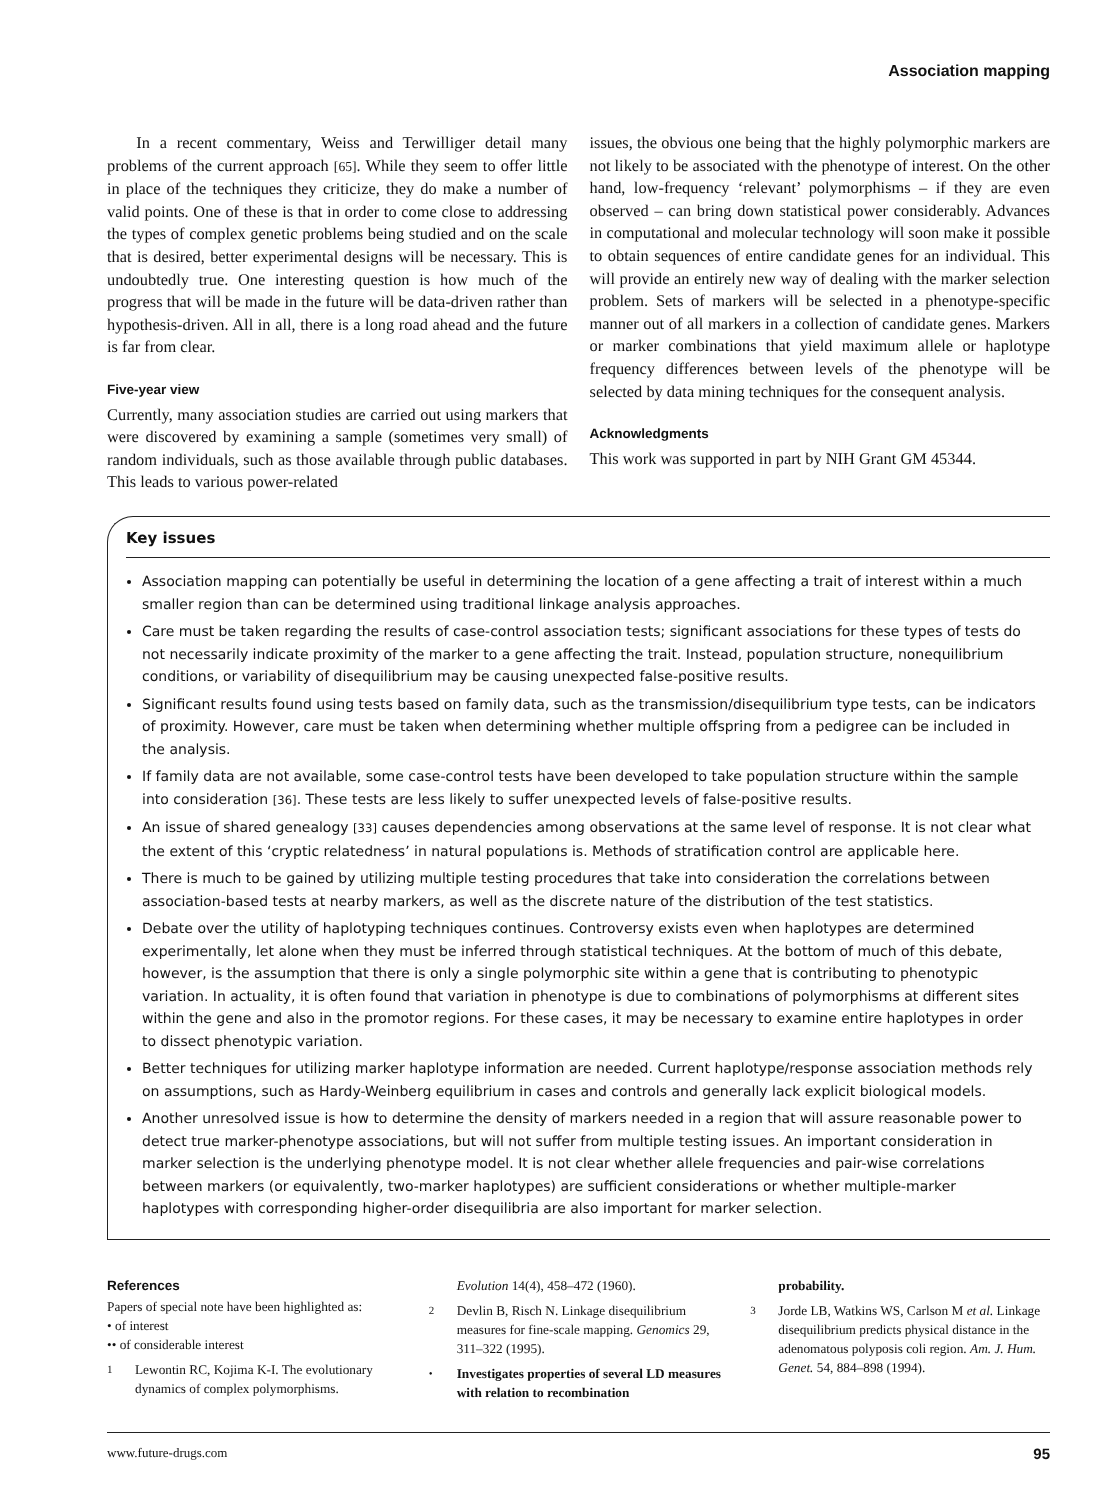Association mapping
In a recent commentary, Weiss and Terwilliger detail many problems of the current approach [65]. While they seem to offer little in place of the techniques they criticize, they do make a number of valid points. One of these is that in order to come close to addressing the types of complex genetic problems being studied and on the scale that is desired, better experimental designs will be necessary. This is undoubtedly true. One interesting question is how much of the progress that will be made in the future will be data-driven rather than hypothesis-driven. All in all, there is a long road ahead and the future is far from clear.
Five-year view
Currently, many association studies are carried out using markers that were discovered by examining a sample (sometimes very small) of random individuals, such as those available through public databases. This leads to various power-related
issues, the obvious one being that the highly polymorphic markers are not likely to be associated with the phenotype of interest. On the other hand, low-frequency ‘relevant’ polymorphisms – if they are even observed – can bring down statistical power considerably. Advances in computational and molecular technology will soon make it possible to obtain sequences of entire candidate genes for an individual. This will provide an entirely new way of dealing with the marker selection problem. Sets of markers will be selected in a phenotype-specific manner out of all markers in a collection of candidate genes. Markers or marker combinations that yield maximum allele or haplotype frequency differences between levels of the phenotype will be selected by data mining techniques for the consequent analysis.
Acknowledgments
This work was supported in part by NIH Grant GM 45344.
Key issues
Association mapping can potentially be useful in determining the location of a gene affecting a trait of interest within a much smaller region than can be determined using traditional linkage analysis approaches.
Care must be taken regarding the results of case-control association tests; significant associations for these types of tests do not necessarily indicate proximity of the marker to a gene affecting the trait. Instead, population structure, nonequilibrium conditions, or variability of disequilibrium may be causing unexpected false-positive results.
Significant results found using tests based on family data, such as the transmission/disequilibrium type tests, can be indicators of proximity. However, care must be taken when determining whether multiple offspring from a pedigree can be included in the analysis.
If family data are not available, some case-control tests have been developed to take population structure within the sample into consideration [36]. These tests are less likely to suffer unexpected levels of false-positive results.
An issue of shared genealogy [33] causes dependencies among observations at the same level of response. It is not clear what the extent of this ‘cryptic relatedness’ in natural populations is. Methods of stratification control are applicable here.
There is much to be gained by utilizing multiple testing procedures that take into consideration the correlations between association-based tests at nearby markers, as well as the discrete nature of the distribution of the test statistics.
Debate over the utility of haplotyping techniques continues. Controversy exists even when haplotypes are determined experimentally, let alone when they must be inferred through statistical techniques. At the bottom of much of this debate, however, is the assumption that there is only a single polymorphic site within a gene that is contributing to phenotypic variation. In actuality, it is often found that variation in phenotype is due to combinations of polymorphisms at different sites within the gene and also in the promotor regions. For these cases, it may be necessary to examine entire haplotypes in order to dissect phenotypic variation.
Better techniques for utilizing marker haplotype information are needed. Current haplotype/response association methods rely on assumptions, such as Hardy-Weinberg equilibrium in cases and controls and generally lack explicit biological models.
Another unresolved issue is how to determine the density of markers needed in a region that will assure reasonable power to detect true marker-phenotype associations, but will not suffer from multiple testing issues. An important consideration in marker selection is the underlying phenotype model. It is not clear whether allele frequencies and pair-wise correlations between markers (or equivalently, two-marker haplotypes) are sufficient considerations or whether multiple-marker haplotypes with corresponding higher-order disequilibria are also important for marker selection.
References
Papers of special note have been highlighted as:
• of interest
•• of considerable interest
1 Lewontin RC, Kojima K-I. The evolutionary dynamics of complex polymorphisms.
Evolution 14(4), 458–472 (1960).
2 Devlin B, Risch N. Linkage disequilibrium measures for fine-scale mapping. Genomics 29, 311–322 (1995).
• Investigates properties of several LD measures with relation to recombination
probability.
3 Jorde LB, Watkins WS, Carlson M et al. Linkage disequilibrium predicts physical distance in the adenomatous polyposis coli region. Am. J. Hum. Genet. 54, 884–898 (1994).
www.future-drugs.com 95